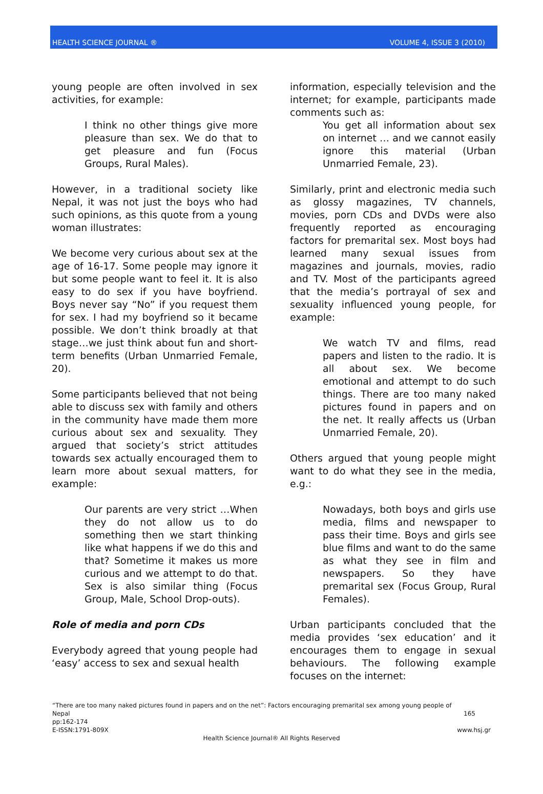HEALTH SCIENCE JOURNAL ® VOLUME 4, ISSUE 3 (2010)
young people are often involved in sex activities, for example:
I think no other things give more pleasure than sex. We do that to get pleasure and fun (Focus Groups, Rural Males).
However, in a traditional society like Nepal, it was not just the boys who had such opinions, as this quote from a young woman illustrates:
We become very curious about sex at the age of 16-17. Some people may ignore it but some people want to feel it. It is also easy to do sex if you have boyfriend. Boys never say “No” if you request them for sex. I had my boyfriend so it became possible. We don’t think broadly at that stage…we just think about fun and short-term benefits (Urban Unmarried Female, 20).
Some participants believed that not being able to discuss sex with family and others in the community have made them more curious about sex and sexuality. They argued that society’s strict attitudes towards sex actually encouraged them to learn more about sexual matters, for example:
Our parents are very strict …When they do not allow us to do something then we start thinking like what happens if we do this and that? Sometime it makes us more curious and we attempt to do that. Sex is also similar thing (Focus Group, Male, School Drop-outs).
Role of media and porn CDs
Everybody agreed that young people had ‘easy’ access to sex and sexual health
information, especially television and the internet; for example, participants made comments such as:
You get all information about sex on internet … and we cannot easily ignore this material (Urban Unmarried Female, 23).
Similarly, print and electronic media such as glossy magazines, TV channels, movies, porn CDs and DVDs were also frequently reported as encouraging factors for premarital sex. Most boys had learned many sexual issues from magazines and journals, movies, radio and TV. Most of the participants agreed that the media’s portrayal of sex and sexuality influenced young people, for example:
We watch TV and films, read papers and listen to the radio. It is all about sex. We become emotional and attempt to do such things. There are too many naked pictures found in papers and on the net. It really affects us (Urban Unmarried Female, 20).
Others argued that young people might want to do what they see in the media, e.g.:
Nowadays, both boys and girls use media, films and newspaper to pass their time. Boys and girls see blue films and want to do the same as what they see in film and newspapers. So they have premarital sex (Focus Group, Rural Females).
Urban participants concluded that the media provides ‘sex education’ and it encourages them to engage in sexual behaviours. The following example focuses on the internet:
“There are too many naked pictures found in papers and on the net”: Factors encouraging premarital sex among young people of
Nepal 165
pp:162-174
E-ISSN:1791-809X www.hsj.gr
Health Science Journal® All Rights Reserved